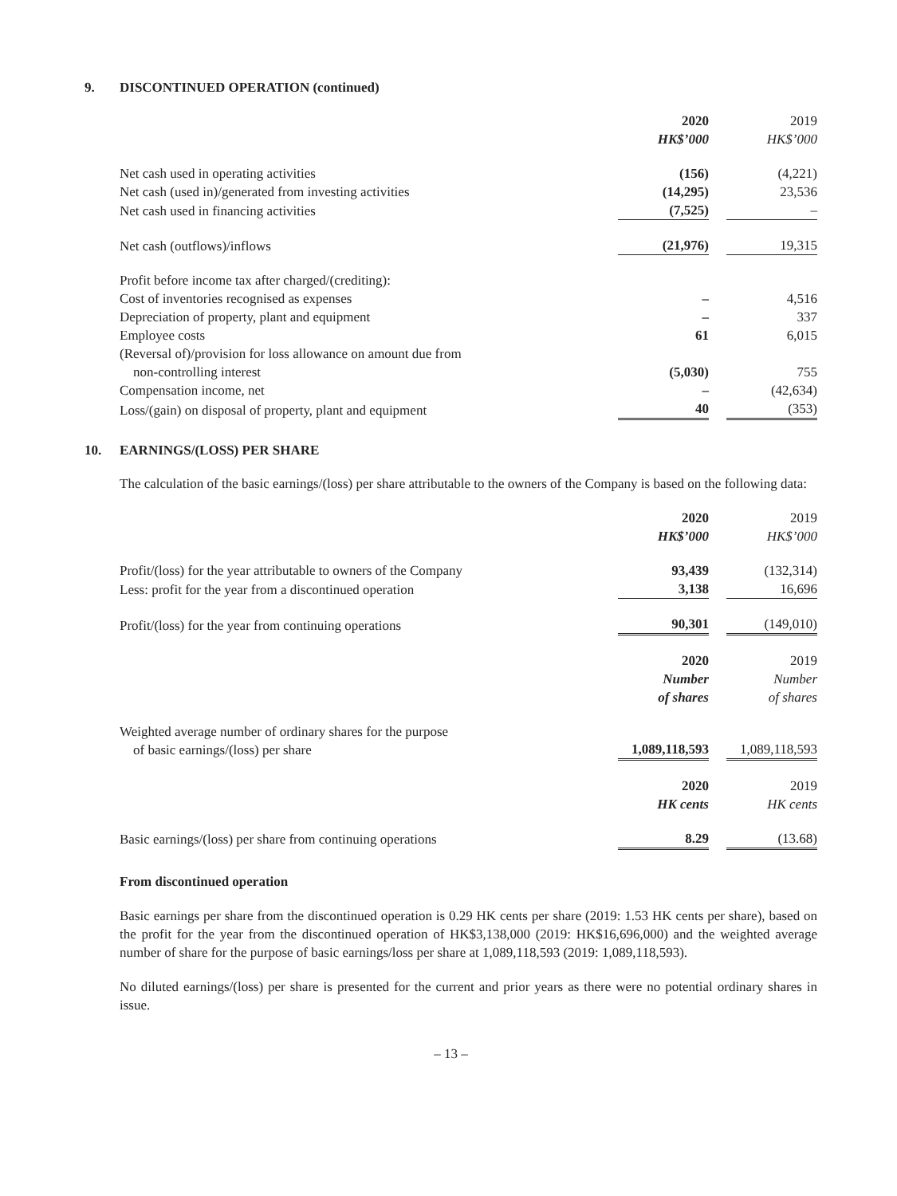9. DISCONTINUED OPERATION (continued)
| | 2020 HK$’000 | | 2019 HK$’000 |
| Net cash used in operating activities | (156) | | (4,221) |
| Net cash (used in)/generated from investing activities | (14,295) | | 23,536 |
| Net cash used in financing activities | (7,525) | | – |
| Net cash (outflows)/inflows | (21,976) | | 19,315 |
| Profit before income tax after charged/(crediting): | | | |
| Cost of inventories recognised as expenses | – | | 4,516 |
| Depreciation of property, plant and equipment | – | | 337 |
| Employee costs | 61 | | 6,015 |
| (Reversal of)/provision for loss allowance on amount due from non-controlling interest | (5,030) | | 755 |
| Compensation income, net | – | | (42,634) |
| Loss/(gain) on disposal of property, plant and equipment | 40 | | (353) |
10. EARNINGS/(LOSS) PER SHARE
The calculation of the basic earnings/(loss) per share attributable to the owners of the Company is based on the following data:
| | 2020 HK$’000 | | 2019 HK$’000 |
| Profit/(loss) for the year attributable to owners of the Company | 93,439 | | (132,314) |
| Less: profit for the year from a discontinued operation | 3,138 | | 16,696 |
| Profit/(loss) for the year from continuing operations | 90,301 | | (149,010) |
| | 2020 Number of shares | | 2019 Number of shares |
| Weighted average number of ordinary shares for the purpose of basic earnings/(loss) per share | 1,089,118,593 | | 1,089,118,593 |
| | 2020 HK cents | | 2019 HK cents |
| Basic earnings/(loss) per share from continuing operations | 8.29 | | (13.68) |
From discontinued operation
Basic earnings per share from the discontinued operation is 0.29 HK cents per share (2019: 1.53 HK cents per share), based on the profit for the year from the discontinued operation of HK$3,138,000 (2019: HK$16,696,000) and the weighted average number of share for the purpose of basic earnings/loss per share at 1,089,118,593 (2019: 1,089,118,593).
No diluted earnings/(loss) per share is presented for the current and prior years as there were no potential ordinary shares in issue.
– 13 –